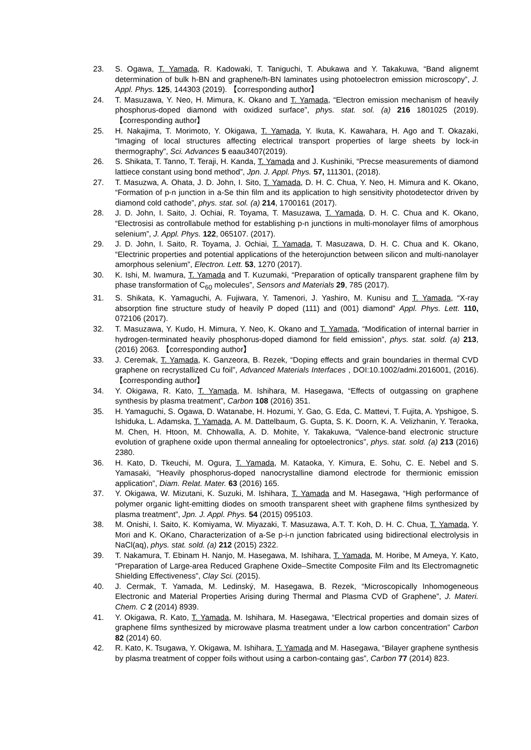23. S. Ogawa, T. Yamada, R. Kadowaki, T. Taniguchi, T. Abukawa and Y. Takakuwa, “Band alignemt determination of bulk h-BN and graphene/h-BN laminates using photoelectron emission microscopy”, J. Appl. Phys. 125, 144303 (2019). 【corresponding author】
24. T. Masuzawa, Y. Neo, H. Mimura, K. Okano and T. Yamada, “Electron emission mechanism of heavily phosphorus-doped diamond with oxidized surface”, phys. stat. sol. (a) 216 1801025 (2019). 【corresponding author】
25. H. Nakajima, T. Morimoto, Y. Okigawa, T. Yamada, Y. Ikuta, K. Kawahara, H. Ago and T. Okazaki, “Imaging of local structures affecting electrical transport properties of large sheets by lock-in thermography”, Sci. Advances 5 eaau3407(2019).
26. S. Shikata, T. Tanno, T. Teraji, H. Kanda, T. Yamada and J. Kushiniki, “Precse measurements of diamond lattiece constant using bond method”, Jpn. J. Appl. Phys. 57, 111301, (2018).
27. T. Masuzwa, A. Ohata, J. D. John, I. Sito, T. Yamada, D. H. C. Chua, Y. Neo, H. Mimura and K. Okano, “Formation of p-n junction in a-Se thin film and its application to high sensitivity photodetector driven by diamond cold cathode”, phys. stat. sol. (a) 214, 1700161 (2017).
28. J. D. John, I. Saito, J. Ochiai, R. Toyama, T. Masuzawa, T. Yamada, D. H. C. Chua and K. Okano, “Electrosisi as controllabule method for establishing p-n junctions in multi-monolayer films of amorphous selenium”, J. Appl. Phys. 122, 065107. (2017).
29. J. D. John, I. Saito, R. Toyama, J. Ochiai, T. Yamada, T. Masuzawa, D. H. C. Chua and K. Okano, “Electrinic properties and potential applications of the heterojunction between silicon and multi-nanolayer amorphous selenium”, Electron. Lett. 53, 1270 (2017).
30. K. Ishi, M. Iwamura, T. Yamada and T. Kuzumaki, “Preparation of optically transparent graphene film by phase transformation of C<sub>60</sub> molecules”, Sensors and Materials 29, 785 (2017).
31. S. Shikata, K. Yamaguchi, A. Fujiwara, Y. Tamenori, J. Yashiro, M. Kunisu and T. Yamada, “X-ray absorption fine structure study of heavily P doped (111) and (001) diamond” Appl. Phys. Lett. 110, 072106 (2017).
32. T. Masuzawa, Y. Kudo, H. Mimura, Y. Neo, K. Okano and T. Yamada, “Modification of internal barrier in hydrogen-terminated heavily phosphorus-doped diamond for field emission”, phys. stat. sold. (a) 213, (2016) 2063. 【corresponding author】
33. J. Ceremak, T. Yamada, K. Ganzeora, B. Rezek, “Doping effects and grain boundaries in thermal CVD graphene on recrystallized Cu foil”, Advanced Materials Interfaces , DOI:10.1002/admi.2016001, (2016). 【corresponding author】
34. Y. Okigawa, R. Kato, T. Yamada, M. Ishihara, M. Hasegawa, “Effects of outgassing on graphene synthesis by plasma treatment”, Carbon 108 (2016) 351.
35. H. Yamaguchi, S. Ogawa, D. Watanabe, H. Hozumi, Y. Gao, G. Eda, C. Mattevi, T. Fujita, A. Ypshigoe, S. Ishiduka, L. Adamska, T. Yamada, A. M. Dattelbaum, G. Gupta, S. K. Doorn, K. A. Velizhanin, Y. Teraoka, M. Chen, H. Htoon, M. Chhowalla, A. D. Mohite, Y. Takakuwa, “Valence-band electronic structure evolution of graphene oxide upon thermal annealing for optoelectronics”, phys. stat. sold. (a) 213 (2016) 2380.
36. H. Kato, D. Tkeuchi, M. Ogura, T. Yamada, M. Kataoka, Y. Kimura, E. Sohu, C. E. Nebel and S. Yamasaki, “Heavily phosphorus-doped nanocrystalline diamond electrode for thermionic emission application”, Diam. Relat. Mater. 63 (2016) 165.
37. Y. Okigawa, W. Mizutani, K. Suzuki, M. Ishihara, T. Yamada and M. Hasegawa, “High performance of polymer organic light-emitting diodes on smooth transparent sheet with graphene films synthesized by plasma treatment”, Jpn. J. Appl. Phys. 54 (2015) 095103.
38. M. Onishi, I. Saito, K. Komiyama, W. Miyazaki, T. Masuzawa, A.T. T. Koh, D. H. C. Chua, T. Yamada, Y. Mori and K. OKano, Characterization of a-Se p-i-n junction fabricated using bidirectional electrolysis in NaCl(aq), phys. stat. sold. (a) 212 (2015) 2322.
39. T. Nakamura, T. Ebinam H. Nanjo, M. Hasegawa, M. Ishihara, T. Yamada, M. Horibe, M Ameya, Y. Kato, “Preparation of Large-area Reduced Graphene Oxide–Smectite Composite Film and Its Electromagnetic Shielding Effectiveness”, Clay Sci. (2015).
40. J. Cermak, T. Yamada, M. Ledinský, M. Hasegawa, B. Rezek, “Microscopically Inhomogeneous Electronic and Material Properties Arising during Thermal and Plasma CVD of Graphene”, J. Materi. Chem. C 2 (2014) 8939.
41. Y. Okigawa, R. Kato, T. Yamada, M. Ishihara, M. Hasegawa, “Electrical properties and domain sizes of graphene films synthesized by microwave plasma treatment under a low carbon concentration” Carbon 82 (2014) 60.
42. R. Kato, K. Tsugawa, Y. Okigawa, M. Ishihara, T. Yamada and M. Hasegawa, “Bilayer graphene synthesis by plasma treatment of copper foils without using a carbon-containg gas”, Carbon 77 (2014) 823.